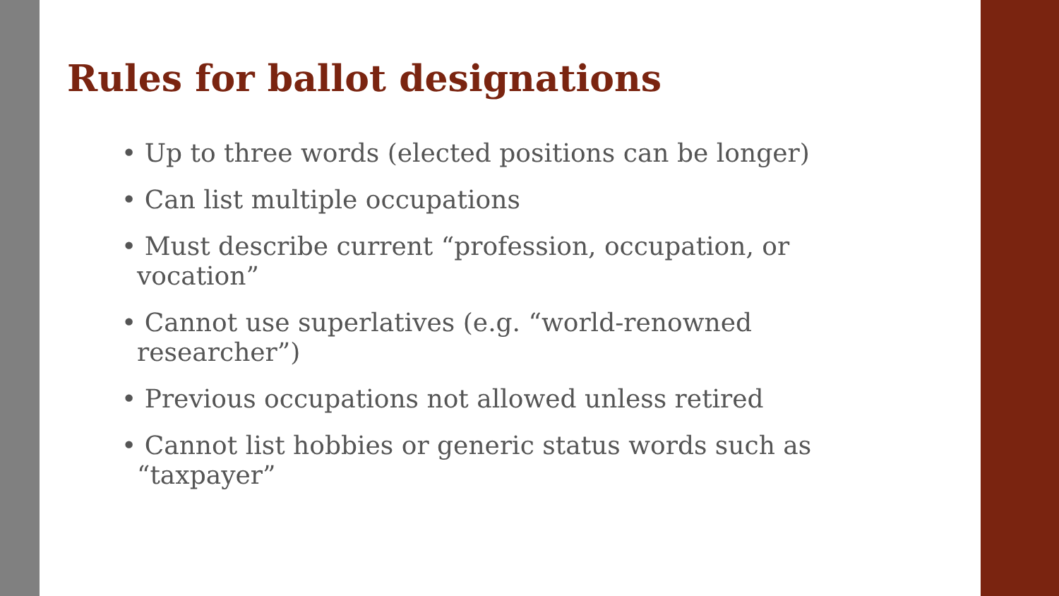Rules for ballot designations
• Up to three words (elected positions can be longer)
• Can list multiple occupations
• Must describe current “profession, occupation, or vocation”
• Cannot use superlatives (e.g. “world-renowned researcher”)
• Previous occupations not allowed unless retired
• Cannot list hobbies or generic status words such as “taxpayer”